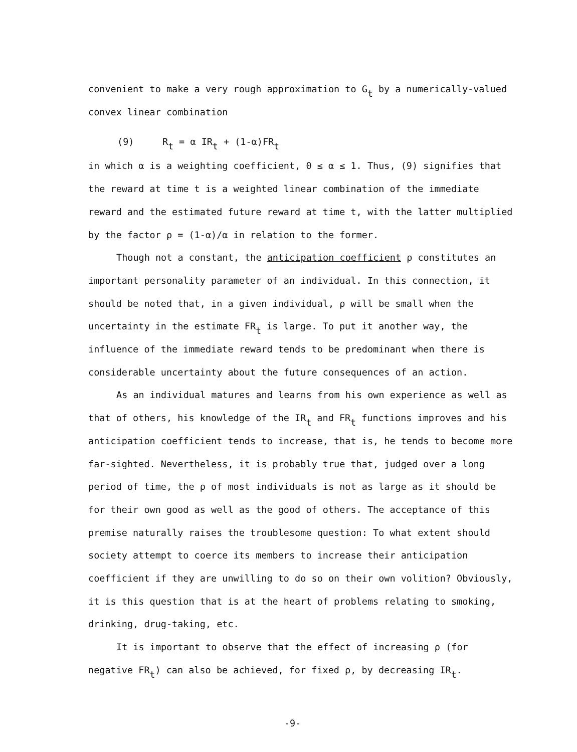convenient to make a very rough approximation to G<sub>t</sub> by a numerically-valued convex linear combination
(9) R<sub>t</sub> = α IR<sub>t</sub> + (1-α)FR<sub>t</sub>
in which α is a weighting coefficient, 0 ≤ α ≤ 1. Thus, (9) signifies that the reward at time t is a weighted linear combination of the immediate reward and the estimated future reward at time t, with the latter multiplied by the factor ρ = (1-α)/α in relation to the former.
Though not a constant, the anticipation coefficient ρ constitutes an important personality parameter of an individual. In this connection, it should be noted that, in a given individual, ρ will be small when the uncertainty in the estimate FR<sub>t</sub> is large. To put it another way, the influence of the immediate reward tends to be predominant when there is considerable uncertainty about the future consequences of an action.
As an individual matures and learns from his own experience as well as that of others, his knowledge of the IR<sub>t</sub> and FR<sub>t</sub> functions improves and his anticipation coefficient tends to increase, that is, he tends to become more far-sighted. Nevertheless, it is probably true that, judged over a long period of time, the ρ of most individuals is not as large as it should be for their own good as well as the good of others. The acceptance of this premise naturally raises the troublesome question: To what extent should society attempt to coerce its members to increase their anticipation coefficient if they are unwilling to do so on their own volition? Obviously, it is this question that is at the heart of problems relating to smoking, drinking, drug-taking, etc.
It is important to observe that the effect of increasing ρ (for negative FR<sub>t</sub>) can also be achieved, for fixed ρ, by decreasing IR<sub>t</sub>.
-9-